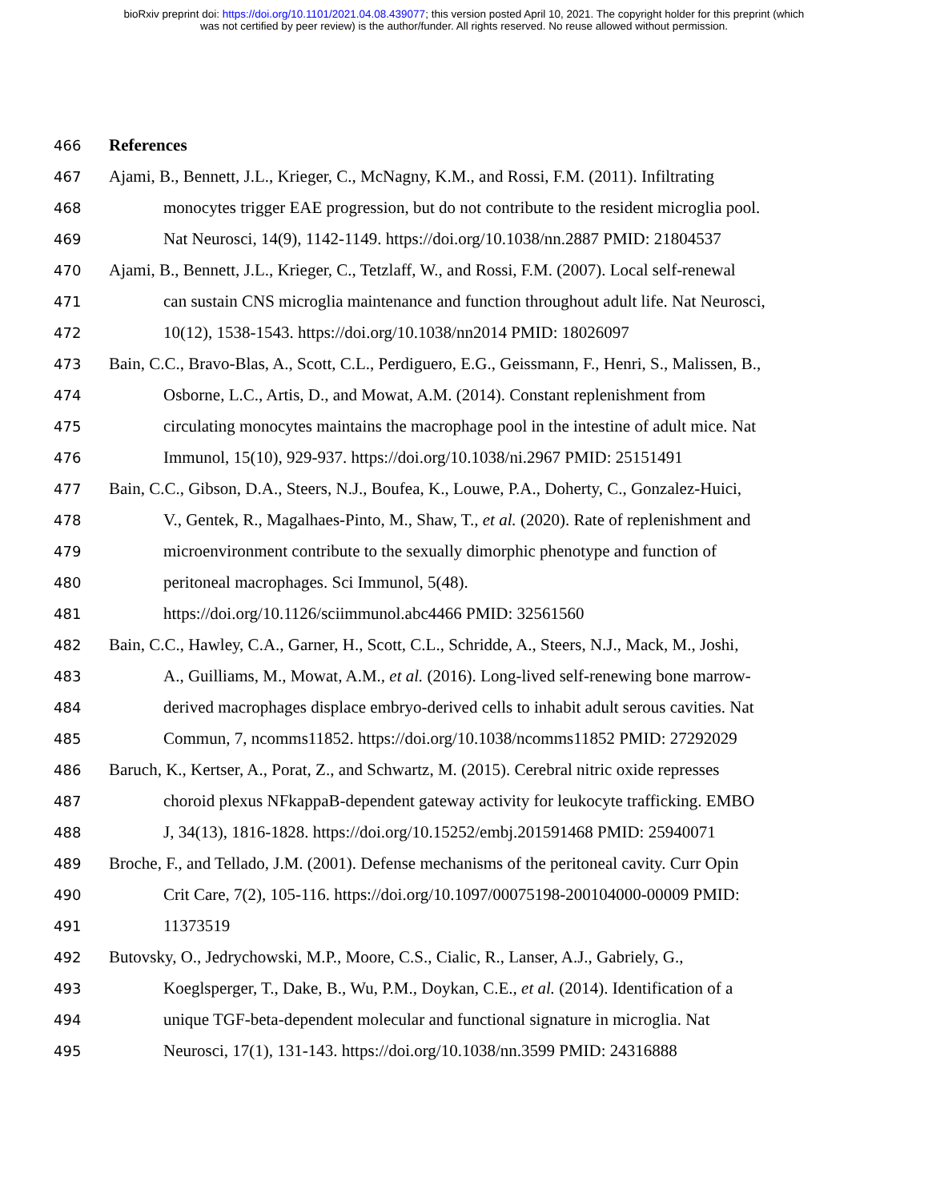bioRxiv preprint doi: https://doi.org/10.1101/2021.04.08.439077; this version posted April 10, 2021. The copyright holder for this preprint (which
was not certified by peer review) is the author/funder. All rights reserved. No reuse allowed without permission.
466 References
467 Ajami, B., Bennett, J.L., Krieger, C., McNagny, K.M., and Rossi, F.M. (2011). Infiltrating
468 monocytes trigger EAE progression, but do not contribute to the resident microglia pool.
469 Nat Neurosci, 14(9), 1142-1149. https://doi.org/10.1038/nn.2887 PMID: 21804537
470 Ajami, B., Bennett, J.L., Krieger, C., Tetzlaff, W., and Rossi, F.M. (2007). Local self-renewal
471 can sustain CNS microglia maintenance and function throughout adult life. Nat Neurosci,
472 10(12), 1538-1543. https://doi.org/10.1038/nn2014 PMID: 18026097
473 Bain, C.C., Bravo-Blas, A., Scott, C.L., Perdiguero, E.G., Geissmann, F., Henri, S., Malissen, B.,
474 Osborne, L.C., Artis, D., and Mowat, A.M. (2014). Constant replenishment from
475 circulating monocytes maintains the macrophage pool in the intestine of adult mice. Nat
476 Immunol, 15(10), 929-937. https://doi.org/10.1038/ni.2967 PMID: 25151491
477 Bain, C.C., Gibson, D.A., Steers, N.J., Boufea, K., Louwe, P.A., Doherty, C., Gonzalez-Huici,
478 V., Gentek, R., Magalhaes-Pinto, M., Shaw, T., et al. (2020). Rate of replenishment and
479 microenvironment contribute to the sexually dimorphic phenotype and function of
480 peritoneal macrophages. Sci Immunol, 5(48).
481 https://doi.org/10.1126/sciimmunol.abc4466 PMID: 32561560
482 Bain, C.C., Hawley, C.A., Garner, H., Scott, C.L., Schridde, A., Steers, N.J., Mack, M., Joshi,
483 A., Guilliams, M., Mowat, A.M., et al. (2016). Long-lived self-renewing bone marrow-
484 derived macrophages displace embryo-derived cells to inhabit adult serous cavities. Nat
485 Commun, 7, ncomms11852. https://doi.org/10.1038/ncomms11852 PMID: 27292029
486 Baruch, K., Kertser, A., Porat, Z., and Schwartz, M. (2015). Cerebral nitric oxide represses
487 choroid plexus NFkappaB-dependent gateway activity for leukocyte trafficking. EMBO
488 J, 34(13), 1816-1828. https://doi.org/10.15252/embj.201591468 PMID: 25940071
489 Broche, F., and Tellado, J.M. (2001). Defense mechanisms of the peritoneal cavity. Curr Opin
490 Crit Care, 7(2), 105-116. https://doi.org/10.1097/00075198-200104000-00009 PMID:
491 11373519
492 Butovsky, O., Jedrychowski, M.P., Moore, C.S., Cialic, R., Lanser, A.J., Gabriely, G.,
493 Koeglsperger, T., Dake, B., Wu, P.M., Doykan, C.E., et al. (2014). Identification of a
494 unique TGF-beta-dependent molecular and functional signature in microglia. Nat
495 Neurosci, 17(1), 131-143. https://doi.org/10.1038/nn.3599 PMID: 24316888